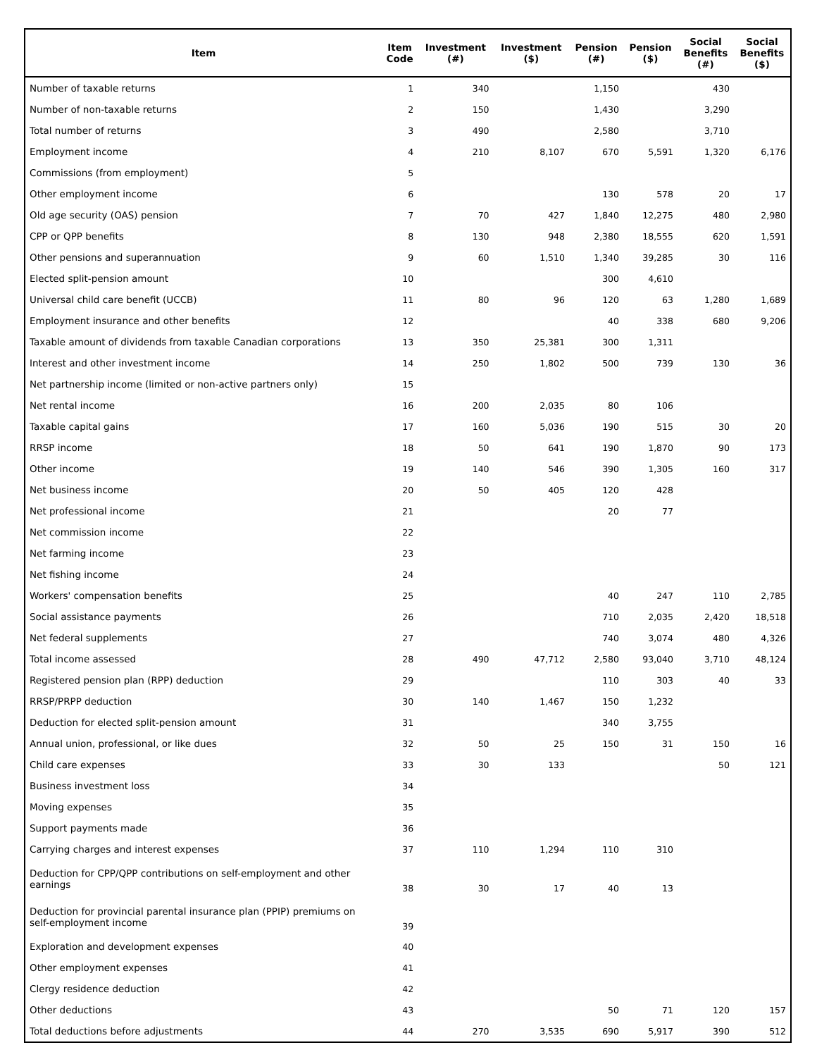| Item | Item Code | Investment (#) | Investment ($) | Pension (#) | Pension ($) | Social Benefits (#) | Social Benefits ($) |
| --- | --- | --- | --- | --- | --- | --- | --- |
| Number of taxable returns | 1 | 340 | | 1,150 | | 430 | |
| Number of non-taxable returns | 2 | 150 | | 1,430 | | 3,290 | |
| Total number of returns | 3 | 490 | | 2,580 | | 3,710 | |
| Employment income | 4 | 210 | 8,107 | 670 | 5,591 | 1,320 | 6,176 |
| Commissions (from employment) | 5 | | | | | | |
| Other employment income | 6 | | | 130 | 578 | 20 | 17 |
| Old age security (OAS) pension | 7 | 70 | 427 | 1,840 | 12,275 | 480 | 2,980 |
| CPP or QPP benefits | 8 | 130 | 948 | 2,380 | 18,555 | 620 | 1,591 |
| Other pensions and superannuation | 9 | 60 | 1,510 | 1,340 | 39,285 | 30 | 116 |
| Elected split-pension amount | 10 | | | 300 | 4,610 | | |
| Universal child care benefit (UCCB) | 11 | 80 | 96 | 120 | 63 | 1,280 | 1,689 |
| Employment insurance and other benefits | 12 | | | 40 | 338 | 680 | 9,206 |
| Taxable amount of dividends from taxable Canadian corporations | 13 | 350 | 25,381 | 300 | 1,311 | | |
| Interest and other investment income | 14 | 250 | 1,802 | 500 | 739 | 130 | 36 |
| Net partnership income (limited or non-active partners only) | 15 | | | | | | |
| Net rental income | 16 | 200 | 2,035 | 80 | 106 | | |
| Taxable capital gains | 17 | 160 | 5,036 | 190 | 515 | 30 | 20 |
| RRSP income | 18 | 50 | 641 | 190 | 1,870 | 90 | 173 |
| Other income | 19 | 140 | 546 | 390 | 1,305 | 160 | 317 |
| Net business income | 20 | 50 | 405 | 120 | 428 | | |
| Net professional income | 21 | | | 20 | 77 | | |
| Net commission income | 22 | | | | | | |
| Net farming income | 23 | | | | | | |
| Net fishing income | 24 | | | | | | |
| Workers' compensation benefits | 25 | | | 40 | 247 | 110 | 2,785 |
| Social assistance payments | 26 | | | 710 | 2,035 | 2,420 | 18,518 |
| Net federal supplements | 27 | | | 740 | 3,074 | 480 | 4,326 |
| Total income assessed | 28 | 490 | 47,712 | 2,580 | 93,040 | 3,710 | 48,124 |
| Registered pension plan (RPP) deduction | 29 | | | 110 | 303 | 40 | 33 |
| RRSP/PRPP deduction | 30 | 140 | 1,467 | 150 | 1,232 | | |
| Deduction for elected split-pension amount | 31 | | | 340 | 3,755 | | |
| Annual union, professional, or like dues | 32 | 50 | 25 | 150 | 31 | 150 | 16 |
| Child care expenses | 33 | 30 | 133 | | | 50 | 121 |
| Business investment loss | 34 | | | | | | |
| Moving expenses | 35 | | | | | | |
| Support payments made | 36 | | | | | | |
| Carrying charges and interest expenses | 37 | 110 | 1,294 | 110 | 310 | | |
| Deduction for CPP/QPP contributions on self-employment and other earnings | 38 | 30 | 17 | 40 | 13 | | |
| Deduction for provincial parental insurance plan (PPIP) premiums on self-employment income | 39 | | | | | | |
| Exploration and development expenses | 40 | | | | | | |
| Other employment expenses | 41 | | | | | | |
| Clergy residence deduction | 42 | | | | | | |
| Other deductions | 43 | | | 50 | 71 | 120 | 157 |
| Total deductions before adjustments | 44 | 270 | 3,535 | 690 | 5,917 | 390 | 512 |